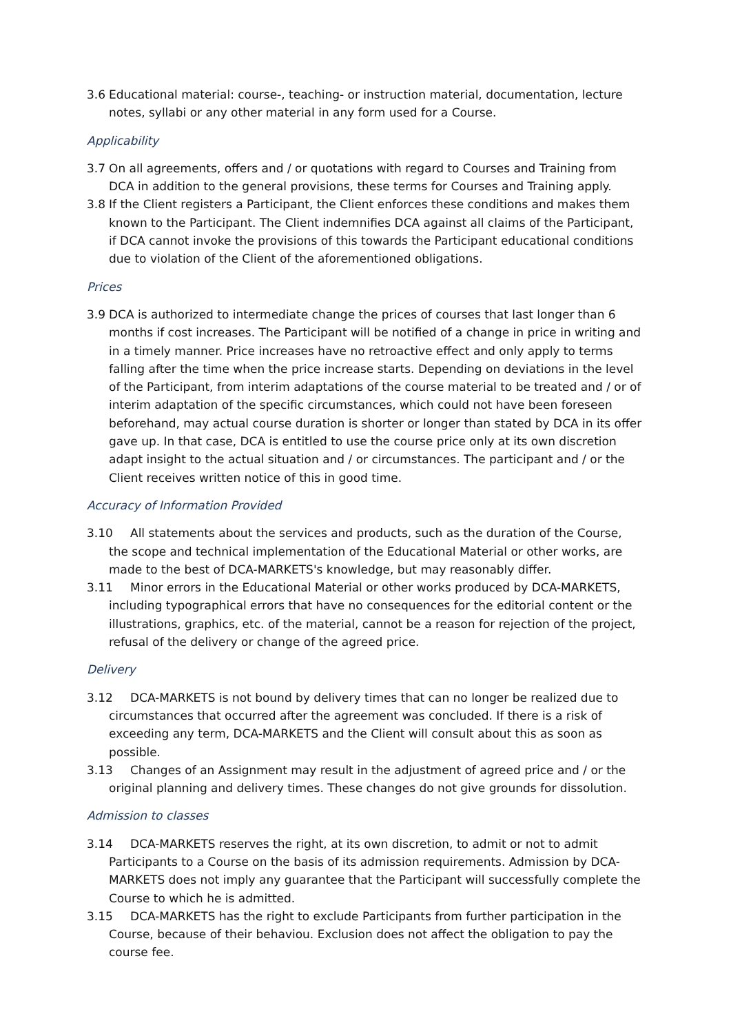3.6 Educational material: course-, teaching- or instruction material, documentation, lecture notes, syllabi or any other material in any form used for a Course.
Applicability
3.7 On all agreements, offers and / or quotations with regard to Courses and Training from DCA in addition to the general provisions, these terms for Courses and Training apply.
3.8 If the Client registers a Participant, the Client enforces these conditions and makes them known to the Participant. The Client indemnifies DCA against all claims of the Participant, if DCA cannot invoke the provisions of this towards the Participant educational conditions due to violation of the Client of the aforementioned obligations.
Prices
3.9 DCA is authorized to intermediate change the prices of courses that last longer than 6 months if cost increases. The Participant will be notified of a change in price in writing and in a timely manner. Price increases have no retroactive effect and only apply to terms falling after the time when the price increase starts. Depending on deviations in the level of the Participant, from interim adaptations of the course material to be treated and / or of interim adaptation of the specific circumstances, which could not have been foreseen beforehand, may actual course duration is shorter or longer than stated by DCA in its offer gave up. In that case, DCA is entitled to use the course price only at its own discretion adapt insight to the actual situation and / or circumstances. The participant and / or the Client receives written notice of this in good time.
Accuracy of Information Provided
3.10 All statements about the services and products, such as the duration of the Course, the scope and technical implementation of the Educational Material or other works, are made to the best of DCA-MARKETS's knowledge, but may reasonably differ.
3.11 Minor errors in the Educational Material or other works produced by DCA-MARKETS, including typographical errors that have no consequences for the editorial content or the illustrations, graphics, etc. of the material, cannot be a reason for rejection of the project, refusal of the delivery or change of the agreed price.
Delivery
3.12 DCA-MARKETS is not bound by delivery times that can no longer be realized due to circumstances that occurred after the agreement was concluded. If there is a risk of exceeding any term, DCA-MARKETS and the Client will consult about this as soon as possible.
3.13 Changes of an Assignment may result in the adjustment of agreed price and / or the original planning and delivery times. These changes do not give grounds for dissolution.
Admission to classes
3.14 DCA-MARKETS reserves the right, at its own discretion, to admit or not to admit Participants to a Course on the basis of its admission requirements. Admission by DCA-MARKETS does not imply any guarantee that the Participant will successfully complete the Course to which he is admitted.
3.15 DCA-MARKETS has the right to exclude Participants from further participation in the Course, because of their behaviou. Exclusion does not affect the obligation to pay the course fee.